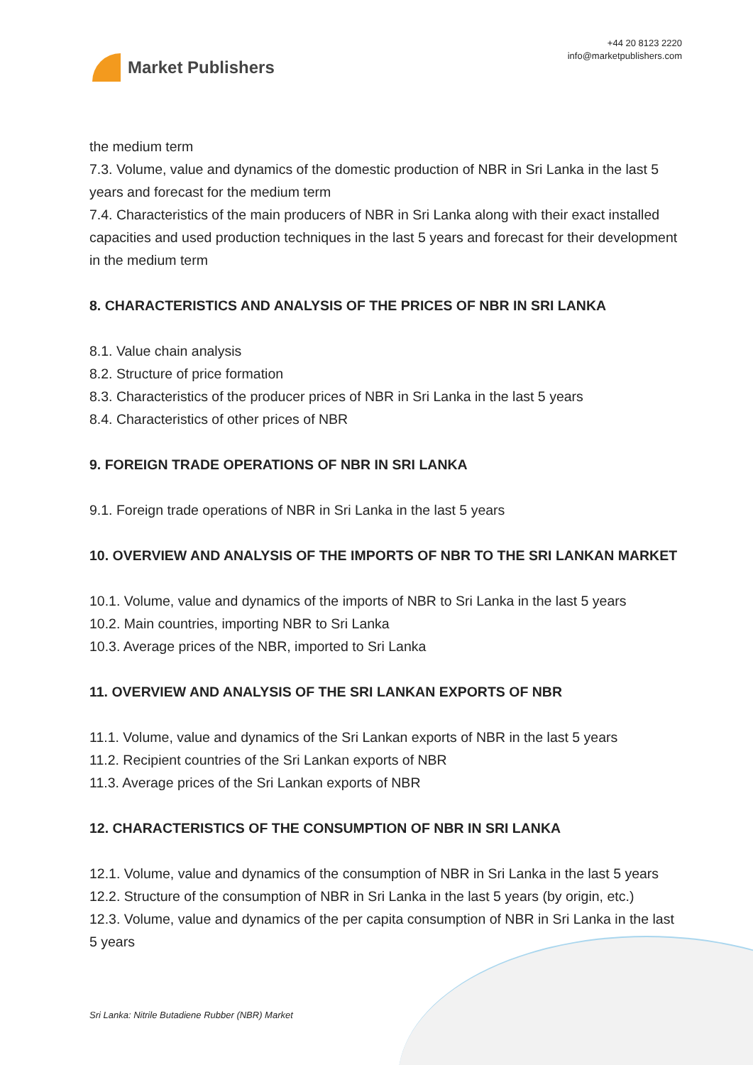Market Publishers
+44 20 8123 2220
info@marketpublishers.com
the medium term
7.3. Volume, value and dynamics of the domestic production of NBR in Sri Lanka in the last 5 years and forecast for the medium term
7.4. Characteristics of the main producers of NBR in Sri Lanka along with their exact installed capacities and used production techniques in the last 5 years and forecast for their development in the medium term
8. CHARACTERISTICS AND ANALYSIS OF THE PRICES OF NBR IN SRI LANKA
8.1. Value chain analysis
8.2. Structure of price formation
8.3. Characteristics of the producer prices of NBR in Sri Lanka in the last 5 years
8.4. Characteristics of other prices of NBR
9. FOREIGN TRADE OPERATIONS OF NBR IN SRI LANKA
9.1. Foreign trade operations of NBR in Sri Lanka in the last 5 years
10. OVERVIEW AND ANALYSIS OF THE IMPORTS OF NBR TO THE SRI LANKAN MARKET
10.1. Volume, value and dynamics of the imports of NBR to Sri Lanka in the last 5 years
10.2. Main countries, importing NBR to Sri Lanka
10.3. Average prices of the NBR, imported to Sri Lanka
11. OVERVIEW AND ANALYSIS OF THE SRI LANKAN EXPORTS OF NBR
11.1. Volume, value and dynamics of the Sri Lankan exports of NBR in the last 5 years
11.2. Recipient countries of the Sri Lankan exports of NBR
11.3. Average prices of the Sri Lankan exports of NBR
12. CHARACTERISTICS OF THE CONSUMPTION OF NBR IN SRI LANKA
12.1. Volume, value and dynamics of the consumption of NBR in Sri Lanka in the last 5 years
12.2. Structure of the consumption of NBR in Sri Lanka in the last 5 years (by origin, etc.)
12.3. Volume, value and dynamics of the per capita consumption of NBR in Sri Lanka in the last 5 years
Sri Lanka: Nitrile Butadiene Rubber (NBR) Market